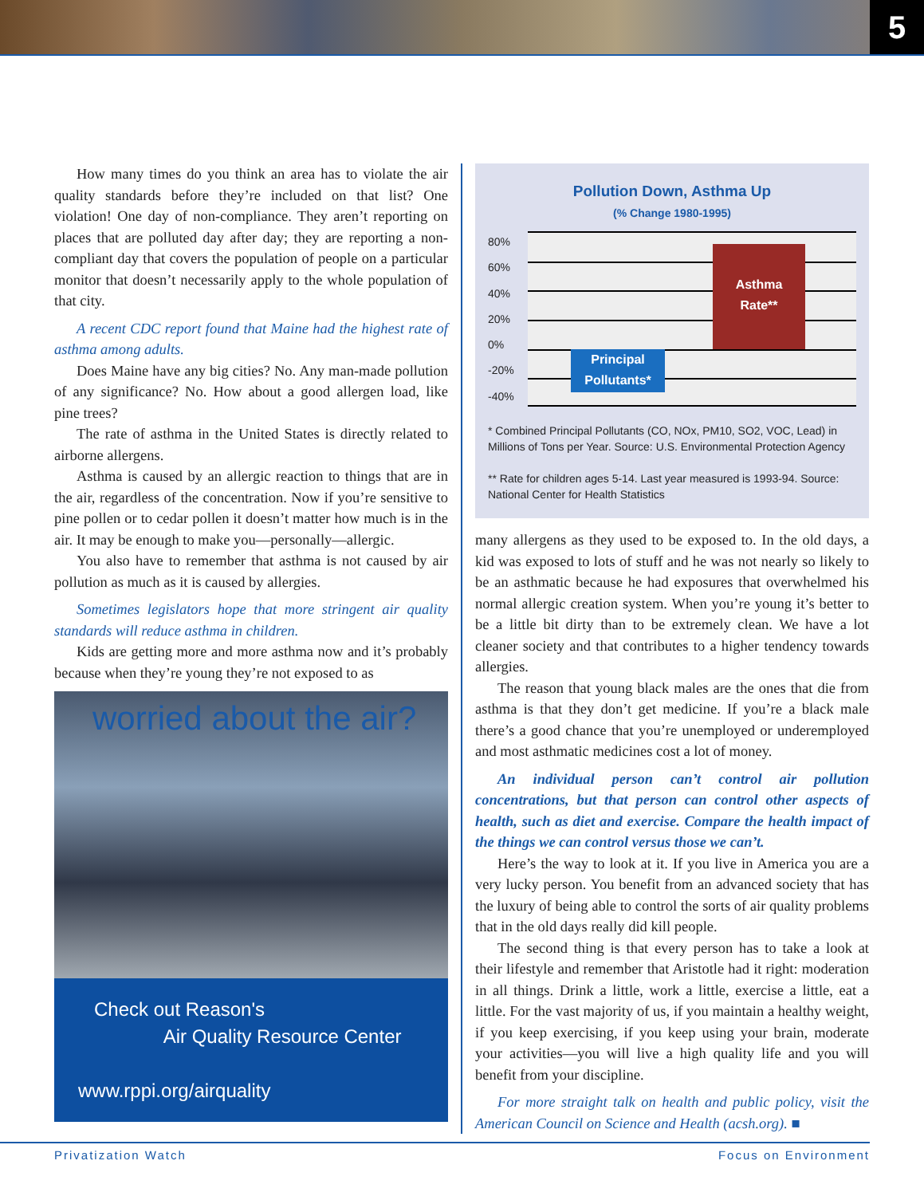5
How many times do you think an area has to violate the air quality standards before they’re included on that list? One violation! One day of non-compliance. They aren’t reporting on places that are polluted day after day; they are reporting a non-compliant day that covers the population of people on a particular monitor that doesn’t necessarily apply to the whole population of that city.
A recent CDC report found that Maine had the highest rate of asthma among adults.
Does Maine have any big cities? No. Any man-made pollution of any significance? No. How about a good allergen load, like pine trees?
The rate of asthma in the United States is directly related to airborne allergens.
Asthma is caused by an allergic reaction to things that are in the air, regardless of the concentration. Now if you’re sensitive to pine pollen or to cedar pollen it doesn’t matter how much is in the air. It may be enough to make you—personally—allergic.
You also have to remember that asthma is not caused by air pollution as much as it is caused by allergies.
Sometimes legislators hope that more stringent air quality standards will reduce asthma in children.
Kids are getting more and more asthma now and it’s probably because when they’re young they’re not exposed to as
worried about the air?
Check out Reason's
Air Quality Resource Center
www.rppi.org/airquality
Pollution Down, Asthma Up
(% Change 1980-1995)
80%
60%
40%
20%
0%
-20%
-40%
Asthma
Rate**
Principal
Pollutants*
* Combined Principal Pollutants (CO, NOx, PM10, SO2, VOC, Lead) in Millions of Tons per Year. Source: U.S. Environmental Protection Agency
** Rate for children ages 5-14. Last year measured is 1993-94. Source: National Center for Health Statistics
many allergens as they used to be exposed to. In the old days, a kid was exposed to lots of stuff and he was not nearly so likely to be an asthmatic because he had exposures that overwhelmed his normal allergic creation system. When you’re young it’s better to be a little bit dirty than to be extremely clean. We have a lot cleaner society and that contributes to a higher tendency towards allergies.
The reason that young black males are the ones that die from asthma is that they don’t get medicine. If you’re a black male there’s a good chance that you’re unemployed or underemployed and most asthmatic medicines cost a lot of money.
An individual person can’t control air pollution concentrations, but that person can control other aspects of health, such as diet and exercise. Compare the health impact of the things we can control versus those we can’t.
Here’s the way to look at it. If you live in America you are a very lucky person. You benefit from an advanced society that has the luxury of being able to control the sorts of air quality problems that in the old days really did kill people.
The second thing is that every person has to take a look at their lifestyle and remember that Aristotle had it right: moderation in all things. Drink a little, work a little, exercise a little, eat a little. For the vast majority of us, if you maintain a healthy weight, if you keep exercising, if you keep using your brain, moderate your activities—you will live a high quality life and you will benefit from your discipline.
For more straight talk on health and public policy, visit the American Council on Science and Health (acsh.org). ■
Privatization Watch Focus on Environment